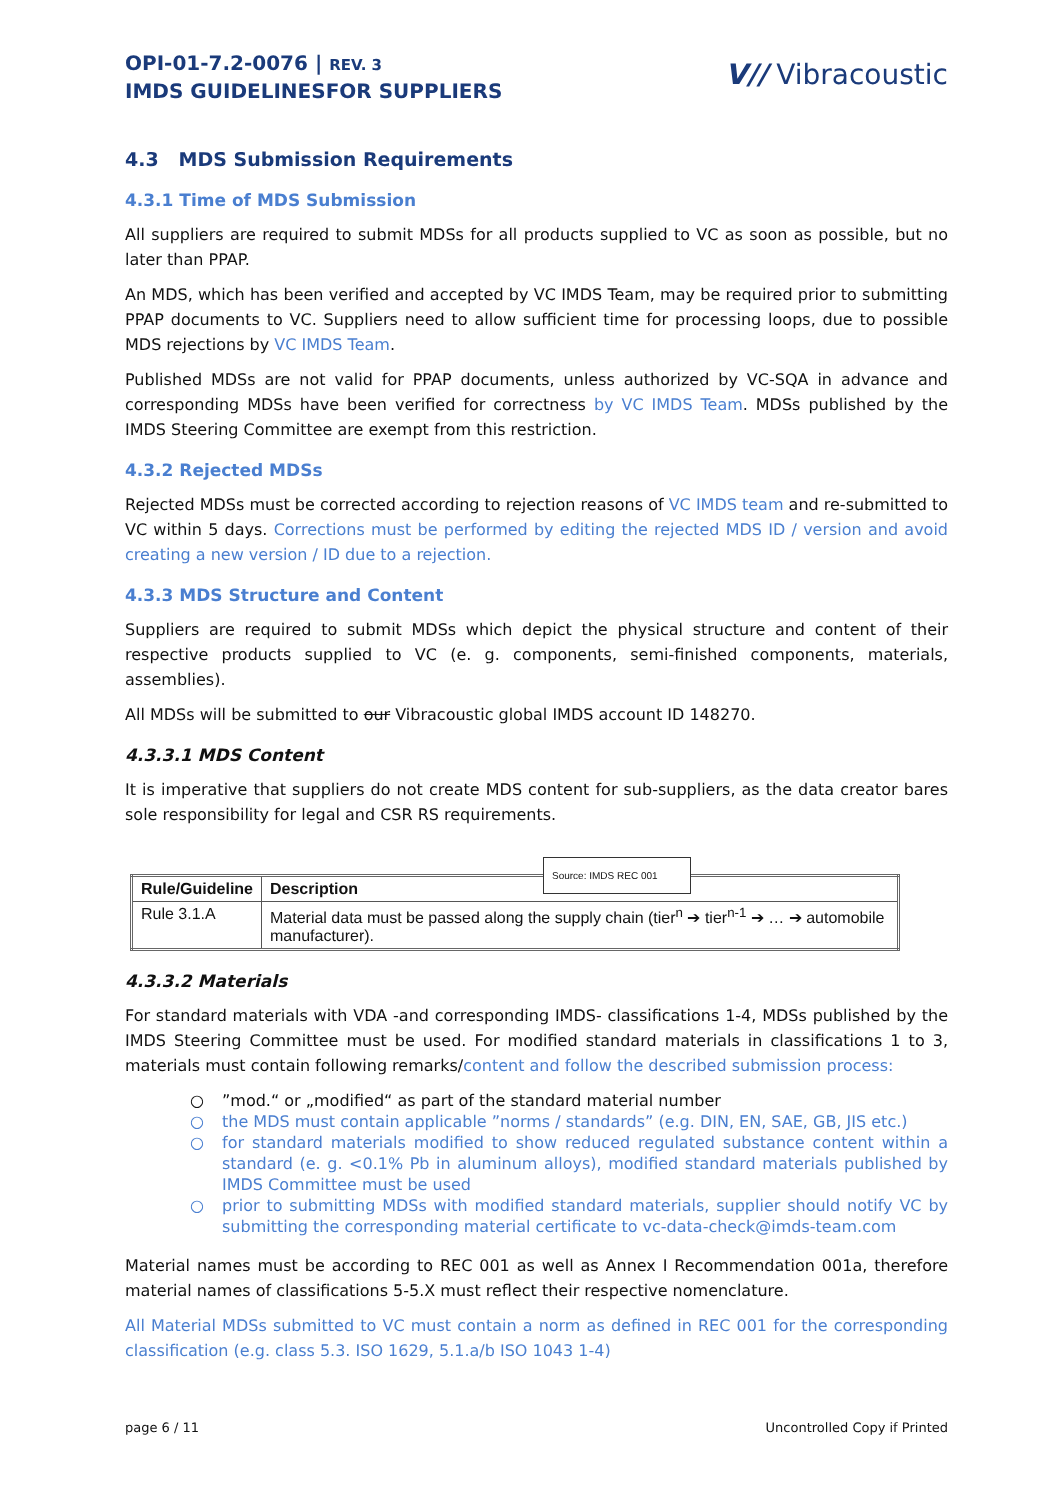OPI-01-7.2-0076 | REV. 3
IMDS GUIDELINESFOR SUPPLIERS
V// Vibracoustic
4.3 MDS Submission Requirements
4.3.1 Time of MDS Submission
All suppliers are required to submit MDSs for all products supplied to VC as soon as possible, but no later than PPAP.
An MDS, which has been verified and accepted by VC IMDS Team, may be required prior to submitting PPAP documents to VC. Suppliers need to allow sufficient time for processing loops, due to possible MDS rejections by VC IMDS Team.
Published MDSs are not valid for PPAP documents, unless authorized by VC-SQA in advance and corresponding MDSs have been verified for correctness by VC IMDS Team. MDSs published by the IMDS Steering Committee are exempt from this restriction.
4.3.2 Rejected MDSs
Rejected MDSs must be corrected according to rejection reasons of VC IMDS team and re-submitted to VC within 5 days. Corrections must be performed by editing the rejected MDS ID / version and avoid creating a new version / ID due to a rejection.
4.3.3 MDS Structure and Content
Suppliers are required to submit MDSs which depict the physical structure and content of their respective products supplied to VC (e. g. components, semi-finished components, materials, assemblies).
All MDSs will be submitted to our Vibracoustic global IMDS account ID 148270.
4.3.3.1 MDS Content
It is imperative that suppliers do not create MDS content for sub-suppliers, as the data creator bares sole responsibility for legal and CSR RS requirements.
Source: IMDS REC 001
| Rule/Guideline | Description |
| --- | --- |
| Rule 3.1.A | Material data must be passed along the supply chain (tier<sup>n</sup> ➔ tier<sup>n-1</sup> ➔ … ➔ automobile manufacturer). |
4.3.3.2 Materials
For standard materials with VDA -and corresponding IMDS- classifications 1-4, MDSs published by the IMDS Steering Committee must be used. For modified standard materials in classifications 1 to 3, materials must contain following remarks/content and follow the described submission process:
○”mod.“ or „modified“ as part of the standard material number
○ the MDS must contain applicable ”norms / standards” (e.g. DIN, EN, SAE, GB, JIS etc.)
○ for standard materials modified to show reduced regulated substance content within a standard (e. g. <0.1% Pb in aluminum alloys), modified standard materials published by IMDS Committee must be used
○ prior to submitting MDSs with modified standard materials, supplier should notify VC by submitting the corresponding material certificate to vc-data-check@imds-team.com
Material names must be according to REC 001 as well as Annex I Recommendation 001a, therefore material names of classifications 5-5.X must reflect their respective nomenclature.
All Material MDSs submitted to VC must contain a norm as defined in REC 001 for the corresponding classification (e.g. class 5.3. ISO 1629, 5.1.a/b ISO 1043 1-4)
page 6 / 11 Uncontrolled Copy if Printed